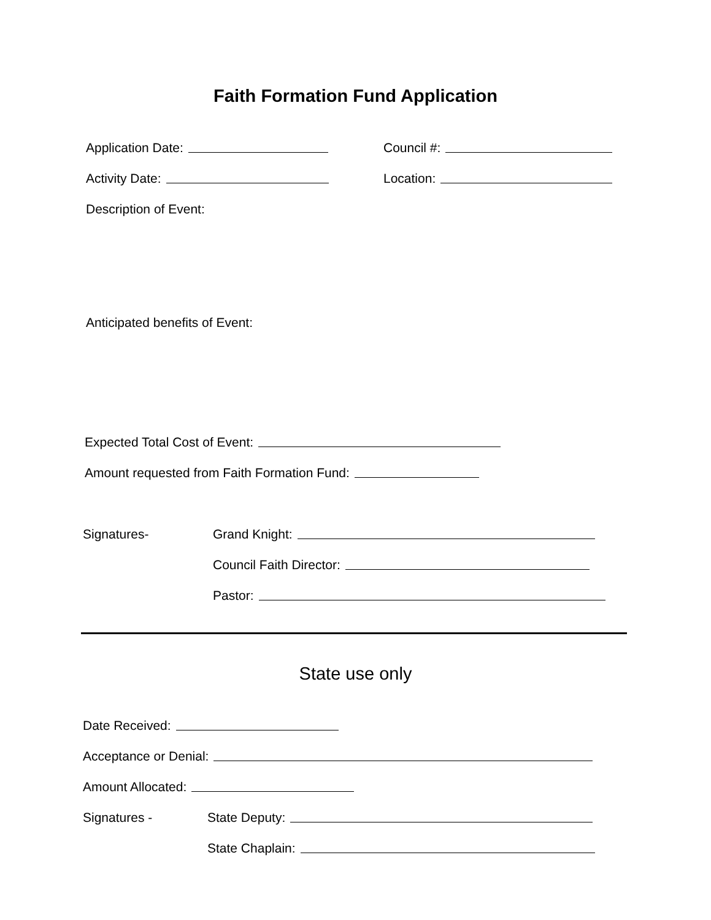Faith Formation Fund Application
Application Date:
Council #:
Activity Date:
Location:
Description of Event:
Anticipated benefits of Event:
Expected Total Cost of Event:
Amount requested from Faith Formation Fund:
Signatures-
Grand Knight:
Council Faith Director:
Pastor:
State use only
Date Received:
Acceptance or Denial:
Amount Allocated:
Signatures -
State Deputy:
State Chaplain: